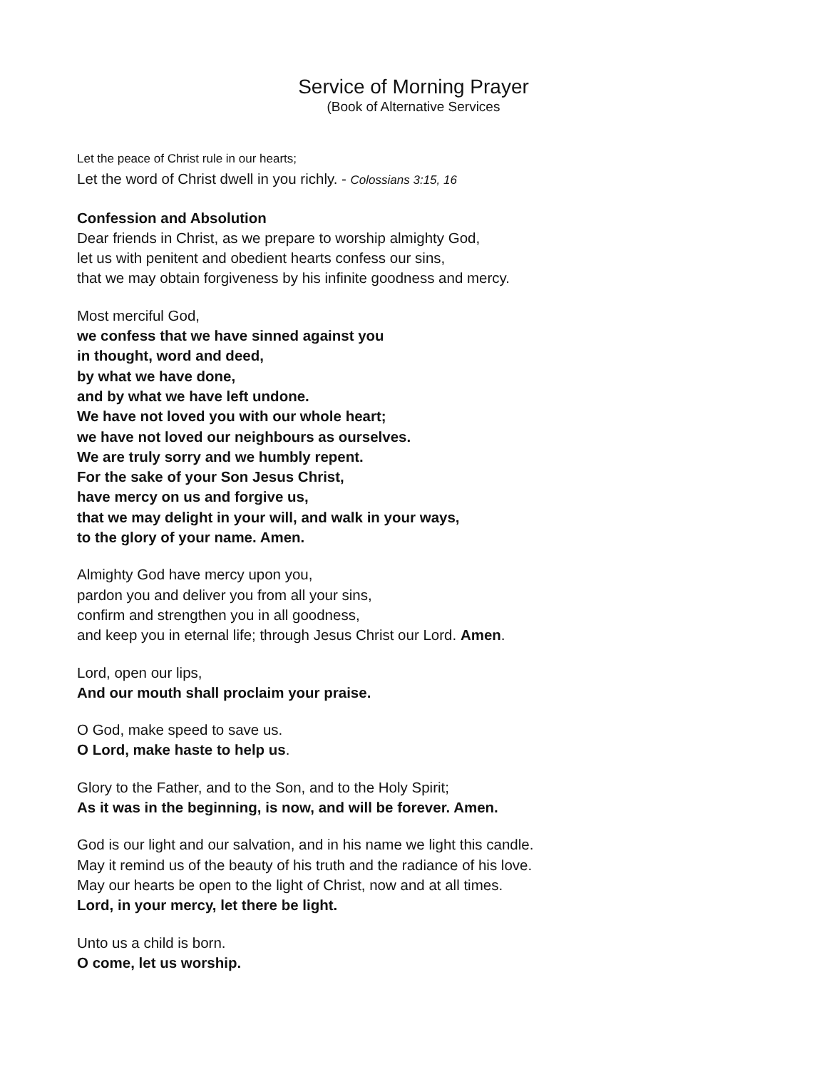Service of Morning Prayer
(Book of Alternative Services
Let the peace of Christ rule in our hearts;
Let the word of Christ dwell in you richly. - Colossians 3:15, 16
Confession and Absolution
Dear friends in Christ, as we prepare to worship almighty God,
let us with penitent and obedient hearts confess our sins,
that we may obtain forgiveness by his infinite goodness and mercy.
Most merciful God,
we confess that we have sinned against you
in thought, word and deed,
by what we have done,
and by what we have left undone.
We have not loved you with our whole heart;
we have not loved our neighbours as ourselves.
We are truly sorry and we humbly repent.
For the sake of your Son Jesus Christ,
have mercy on us and forgive us,
that we may delight in your will, and walk in your ways,
to the glory of your name. Amen.
Almighty God have mercy upon you,
pardon you and deliver you from all your sins,
confirm and strengthen you in all goodness,
and keep you in eternal life; through Jesus Christ our Lord. Amen.
Lord, open our lips,
And our mouth shall proclaim your praise.
O God, make speed to save us.
O Lord, make haste to help us.
Glory to the Father, and to the Son, and to the Holy Spirit;
As it was in the beginning, is now, and will be forever. Amen.
God is our light and our salvation, and in his name we light this candle.
May it remind us of the beauty of his truth and the radiance of his love.
May our hearts be open to the light of Christ, now and at all times.
Lord, in your mercy, let there be light.
Unto us a child is born.
O come, let us worship.